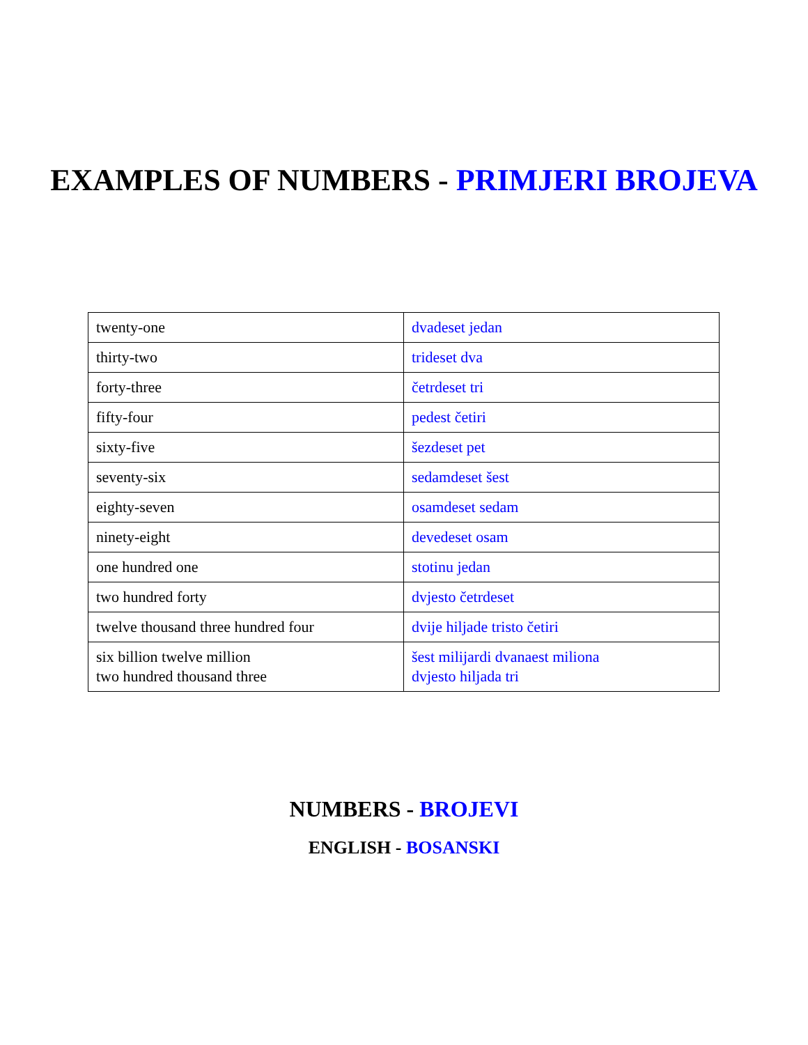EXAMPLES OF NUMBERS - PRIMJERI BROJEVA
| twenty-one | dvadeset jedan |
| thirty-two | trideset dva |
| forty-three | četrdeset tri |
| fifty-four | pedest četiri |
| sixty-five | šezdeset pet |
| seventy-six | sedamdeset šest |
| eighty-seven | osamdeset sedam |
| ninety-eight | devedeset osam |
| one hundred one | stotinu jedan |
| two hundred forty | dvjesto četrdeset |
| twelve thousand three hundred four | dvije hiljade tristo četiri |
| six billion twelve million two hundred thousand three | šest milijardi dvanaest miliona dvjesto hiljada tri |
NUMBERS - BROJEVI
ENGLISH - BOSANSKI